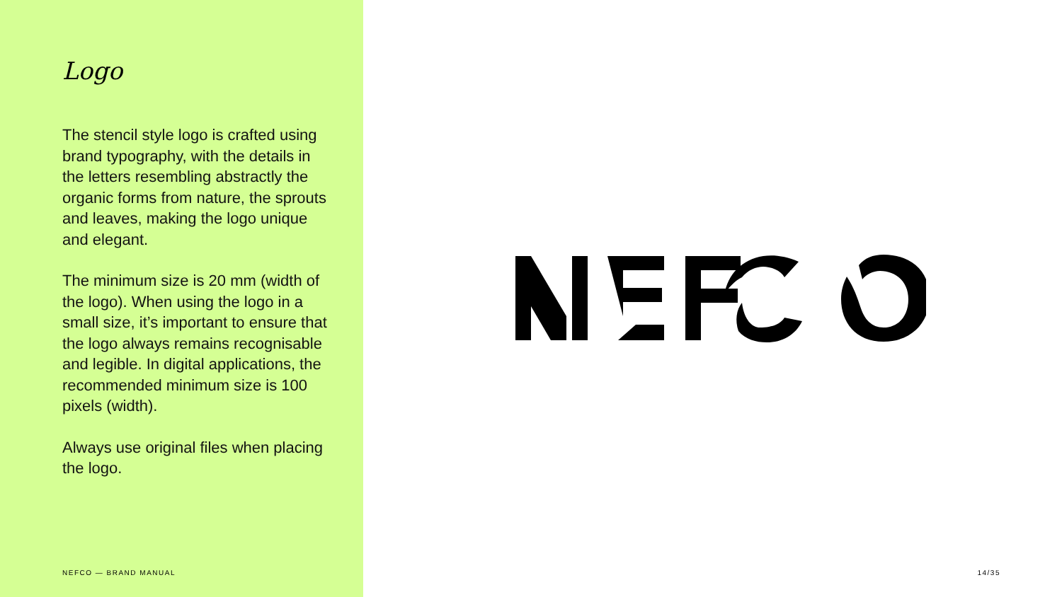Logo
The stencil style logo is crafted using brand typography, with the details in the letters resembling abstractly the organic forms from nature, the sprouts and leaves, making the logo unique and elegant.
The minimum size is 20 mm (width of the logo). When using the logo in a small size, it’s important to ensure that the logo always remains recognisable and legible. In digital applications, the recommended minimum size is 100 pixels (width).
Always use original files when placing the logo.
NEFCO — BRAND MANUAL
14/35